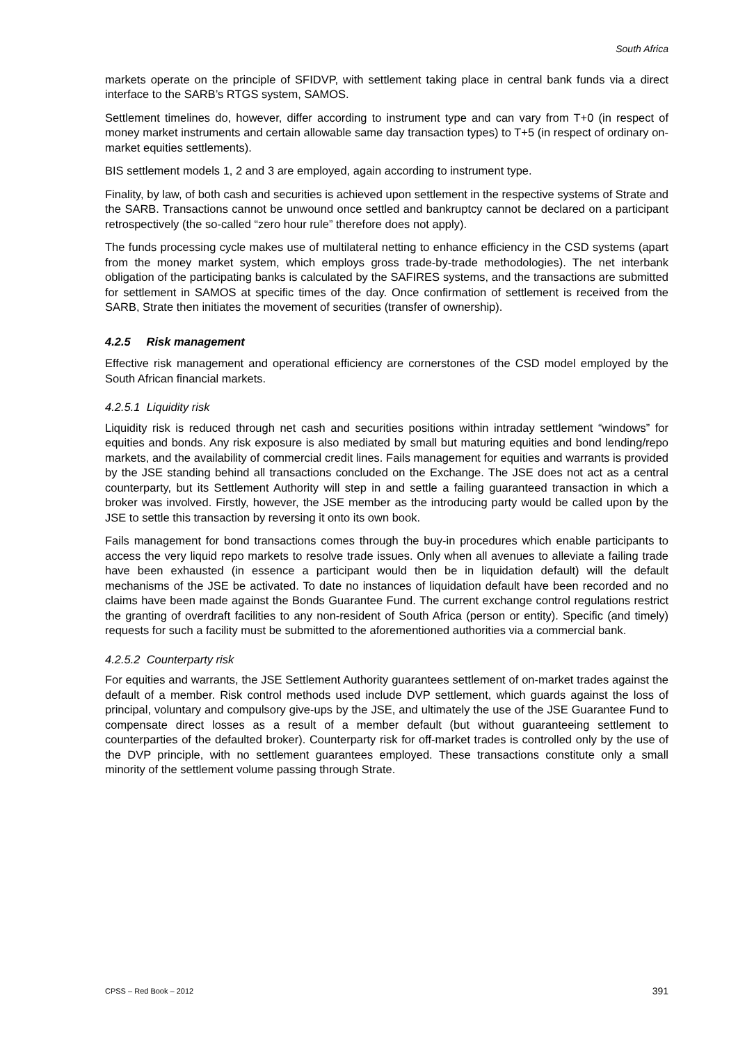South Africa
markets operate on the principle of SFIDVP, with settlement taking place in central bank funds via a direct interface to the SARB’s RTGS system, SAMOS.
Settlement timelines do, however, differ according to instrument type and can vary from T+0 (in respect of money market instruments and certain allowable same day transaction types) to T+5 (in respect of ordinary on-market equities settlements).
BIS settlement models 1, 2 and 3 are employed, again according to instrument type.
Finality, by law, of both cash and securities is achieved upon settlement in the respective systems of Strate and the SARB. Transactions cannot be unwound once settled and bankruptcy cannot be declared on a participant retrospectively (the so-called “zero hour rule” therefore does not apply).
The funds processing cycle makes use of multilateral netting to enhance efficiency in the CSD systems (apart from the money market system, which employs gross trade-by-trade methodologies). The net interbank obligation of the participating banks is calculated by the SAFIRES systems, and the transactions are submitted for settlement in SAMOS at specific times of the day. Once confirmation of settlement is received from the SARB, Strate then initiates the movement of securities (transfer of ownership).
4.2.5 Risk management
Effective risk management and operational efficiency are cornerstones of the CSD model employed by the South African financial markets.
4.2.5.1 Liquidity risk
Liquidity risk is reduced through net cash and securities positions within intraday settlement “windows” for equities and bonds. Any risk exposure is also mediated by small but maturing equities and bond lending/repo markets, and the availability of commercial credit lines. Fails management for equities and warrants is provided by the JSE standing behind all transactions concluded on the Exchange. The JSE does not act as a central counterparty, but its Settlement Authority will step in and settle a failing guaranteed transaction in which a broker was involved. Firstly, however, the JSE member as the introducing party would be called upon by the JSE to settle this transaction by reversing it onto its own book.
Fails management for bond transactions comes through the buy-in procedures which enable participants to access the very liquid repo markets to resolve trade issues. Only when all avenues to alleviate a failing trade have been exhausted (in essence a participant would then be in liquidation default) will the default mechanisms of the JSE be activated. To date no instances of liquidation default have been recorded and no claims have been made against the Bonds Guarantee Fund. The current exchange control regulations restrict the granting of overdraft facilities to any non-resident of South Africa (person or entity). Specific (and timely) requests for such a facility must be submitted to the aforementioned authorities via a commercial bank.
4.2.5.2 Counterparty risk
For equities and warrants, the JSE Settlement Authority guarantees settlement of on-market trades against the default of a member. Risk control methods used include DVP settlement, which guards against the loss of principal, voluntary and compulsory give-ups by the JSE, and ultimately the use of the JSE Guarantee Fund to compensate direct losses as a result of a member default (but without guaranteeing settlement to counterparties of the defaulted broker). Counterparty risk for off-market trades is controlled only by the use of the DVP principle, with no settlement guarantees employed. These transactions constitute only a small minority of the settlement volume passing through Strate.
CPSS – Red Book – 2012 391